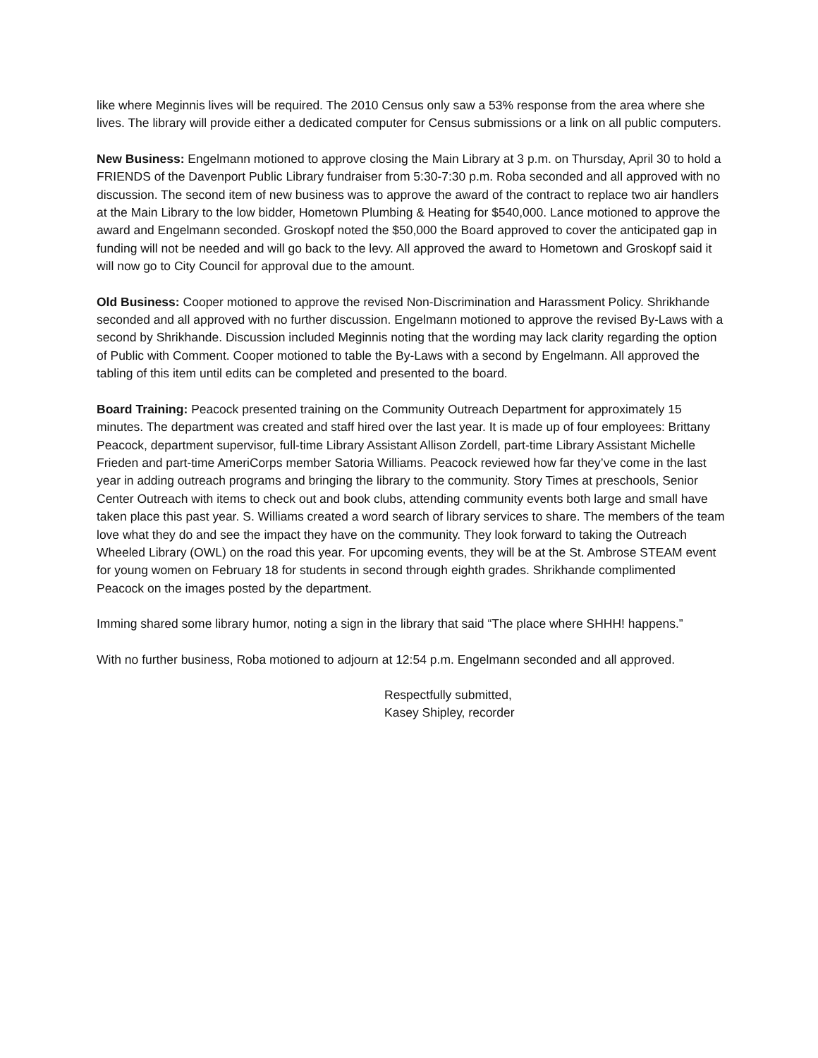like where Meginnis lives will be required. The 2010 Census only saw a 53% response from the area where she lives. The library will provide either a dedicated computer for Census submissions or a link on all public computers.
New Business: Engelmann motioned to approve closing the Main Library at 3 p.m. on Thursday, April 30 to hold a FRIENDS of the Davenport Public Library fundraiser from 5:30-7:30 p.m. Roba seconded and all approved with no discussion. The second item of new business was to approve the award of the contract to replace two air handlers at the Main Library to the low bidder, Hometown Plumbing & Heating for $540,000. Lance motioned to approve the award and Engelmann seconded. Groskopf noted the $50,000 the Board approved to cover the anticipated gap in funding will not be needed and will go back to the levy. All approved the award to Hometown and Groskopf said it will now go to City Council for approval due to the amount.
Old Business: Cooper motioned to approve the revised Non-Discrimination and Harassment Policy. Shrikhande seconded and all approved with no further discussion. Engelmann motioned to approve the revised By-Laws with a second by Shrikhande. Discussion included Meginnis noting that the wording may lack clarity regarding the option of Public with Comment. Cooper motioned to table the By-Laws with a second by Engelmann. All approved the tabling of this item until edits can be completed and presented to the board.
Board Training: Peacock presented training on the Community Outreach Department for approximately 15 minutes. The department was created and staff hired over the last year. It is made up of four employees: Brittany Peacock, department supervisor, full-time Library Assistant Allison Zordell, part-time Library Assistant Michelle Frieden and part-time AmeriCorps member Satoria Williams. Peacock reviewed how far they’ve come in the last year in adding outreach programs and bringing the library to the community. Story Times at preschools, Senior Center Outreach with items to check out and book clubs, attending community events both large and small have taken place this past year. S. Williams created a word search of library services to share. The members of the team love what they do and see the impact they have on the community. They look forward to taking the Outreach Wheeled Library (OWL) on the road this year. For upcoming events, they will be at the St. Ambrose STEAM event for young women on February 18 for students in second through eighth grades. Shrikhande complimented Peacock on the images posted by the department.
Imming shared some library humor, noting a sign in the library that said “The place where SHHH! happens.”
With no further business, Roba motioned to adjourn at 12:54 p.m. Engelmann seconded and all approved.
Respectfully submitted,
Kasey Shipley, recorder